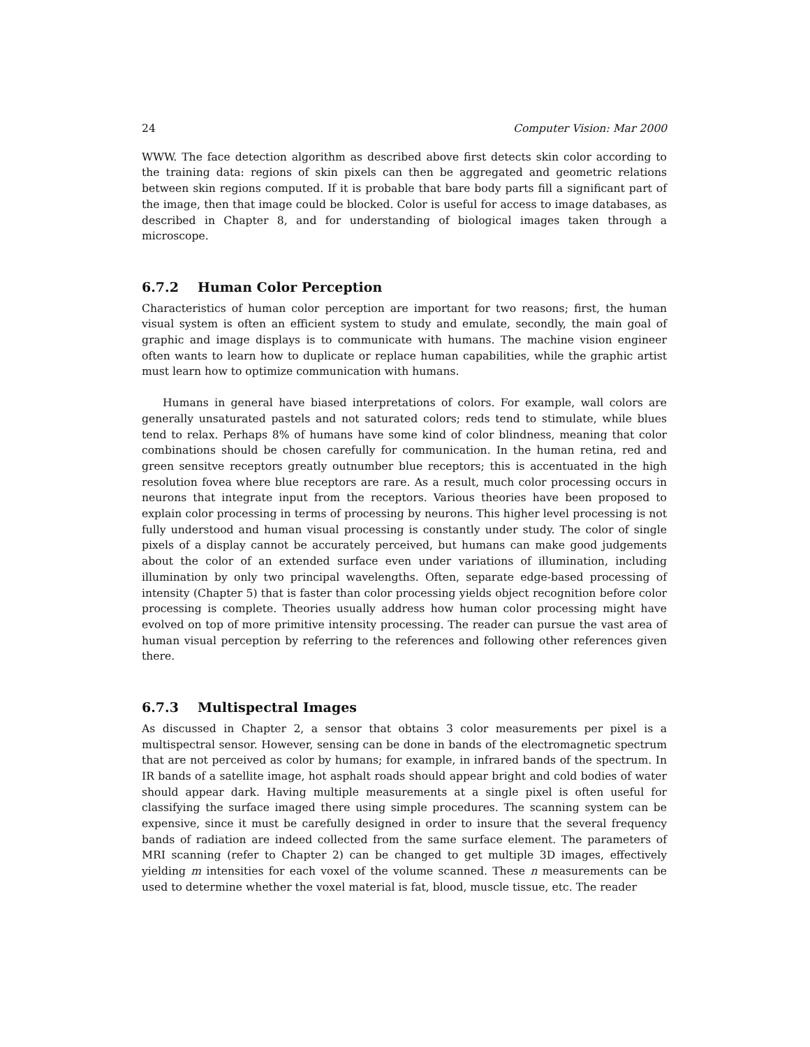24 Computer Vision: Mar 2000
WWW. The face detection algorithm as described above first detects skin color according to the training data: regions of skin pixels can then be aggregated and geometric relations between skin regions computed. If it is probable that bare body parts fill a significant part of the image, then that image could be blocked. Color is useful for access to image databases, as described in Chapter 8, and for understanding of biological images taken through a microscope.
6.7.2 Human Color Perception
Characteristics of human color perception are important for two reasons; first, the human visual system is often an efficient system to study and emulate, secondly, the main goal of graphic and image displays is to communicate with humans. The machine vision engineer often wants to learn how to duplicate or replace human capabilities, while the graphic artist must learn how to optimize communication with humans.
Humans in general have biased interpretations of colors. For example, wall colors are generally unsaturated pastels and not saturated colors; reds tend to stimulate, while blues tend to relax. Perhaps 8% of humans have some kind of color blindness, meaning that color combinations should be chosen carefully for communication. In the human retina, red and green sensitve receptors greatly outnumber blue receptors; this is accentuated in the high resolution fovea where blue receptors are rare. As a result, much color processing occurs in neurons that integrate input from the receptors. Various theories have been proposed to explain color processing in terms of processing by neurons. This higher level processing is not fully understood and human visual processing is constantly under study. The color of single pixels of a display cannot be accurately perceived, but humans can make good judgements about the color of an extended surface even under variations of illumination, including illumination by only two principal wavelengths. Often, separate edge-based processing of intensity (Chapter 5) that is faster than color processing yields object recognition before color processing is complete. Theories usually address how human color processing might have evolved on top of more primitive intensity processing. The reader can pursue the vast area of human visual perception by referring to the references and following other references given there.
6.7.3 Multispectral Images
As discussed in Chapter 2, a sensor that obtains 3 color measurements per pixel is a multispectral sensor. However, sensing can be done in bands of the electromagnetic spectrum that are not perceived as color by humans; for example, in infrared bands of the spectrum. In IR bands of a satellite image, hot asphalt roads should appear bright and cold bodies of water should appear dark. Having multiple measurements at a single pixel is often useful for classifying the surface imaged there using simple procedures. The scanning system can be expensive, since it must be carefully designed in order to insure that the several frequency bands of radiation are indeed collected from the same surface element. The parameters of MRI scanning (refer to Chapter 2) can be changed to get multiple 3D images, effectively yielding m intensities for each voxel of the volume scanned. These n measurements can be used to determine whether the voxel material is fat, blood, muscle tissue, etc. The reader